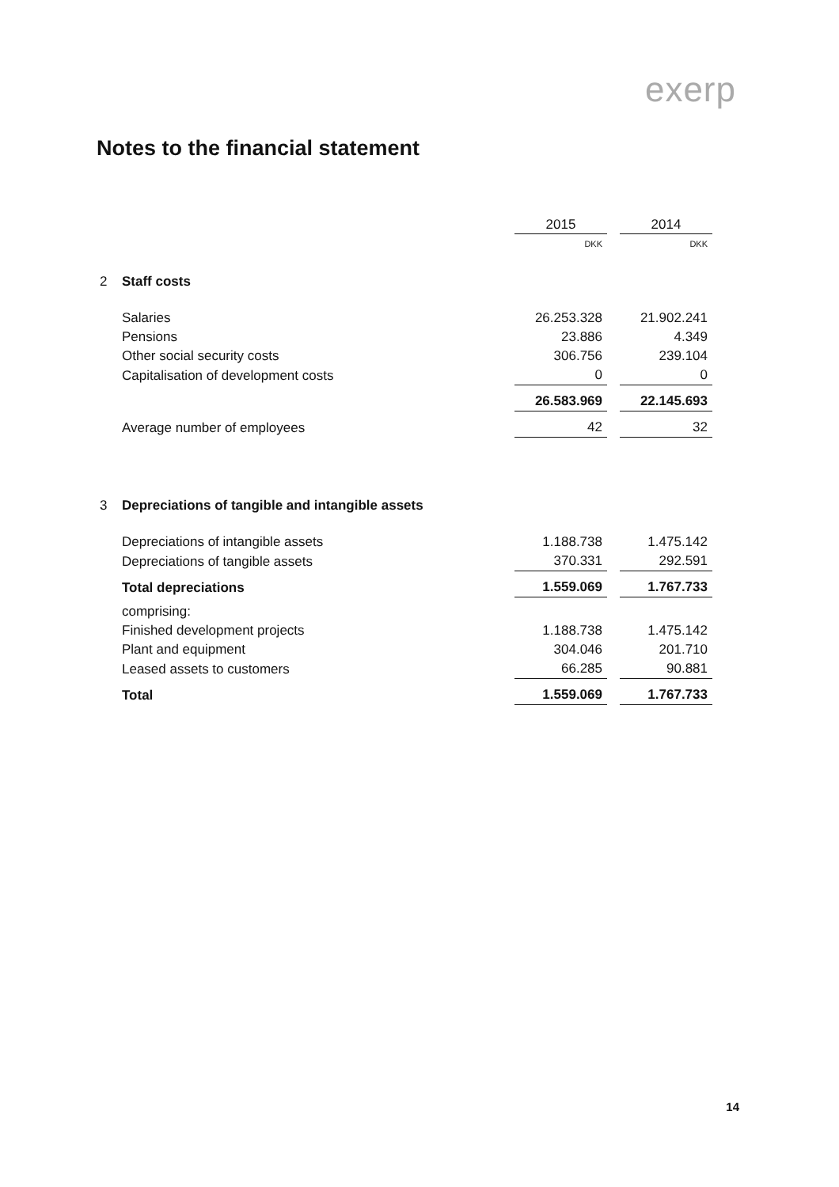exerp
Notes to the financial statement
| | | 2015 | | 2014 |
| | | DKK | | DKK |
| 2 | Staff costs | | | |
| | Salaries | 26.253.328 | | 21.902.241 |
| | Pensions | 23.886 | | 4.349 |
| | Other social security costs | 306.756 | | 239.104 |
| | Capitalisation of development costs | 0 | | 0 |
| | | 26.583.969 | | 22.145.693 |
| | Average number of employees | 42 | | 32 |
| 3 | Depreciations of tangible and intangible assets | | | |
| | Depreciations of intangible assets | 1.188.738 | | 1.475.142 |
| | Depreciations of tangible assets | 370.331 | | 292.591 |
| | Total depreciations | 1.559.069 | | 1.767.733 |
| | comprising: | | | |
| | Finished development projects | 1.188.738 | | 1.475.142 |
| | Plant and equipment | 304.046 | | 201.710 |
| | Leased assets to customers | 66.285 | | 90.881 |
| | Total | 1.559.069 | | 1.767.733 |
14